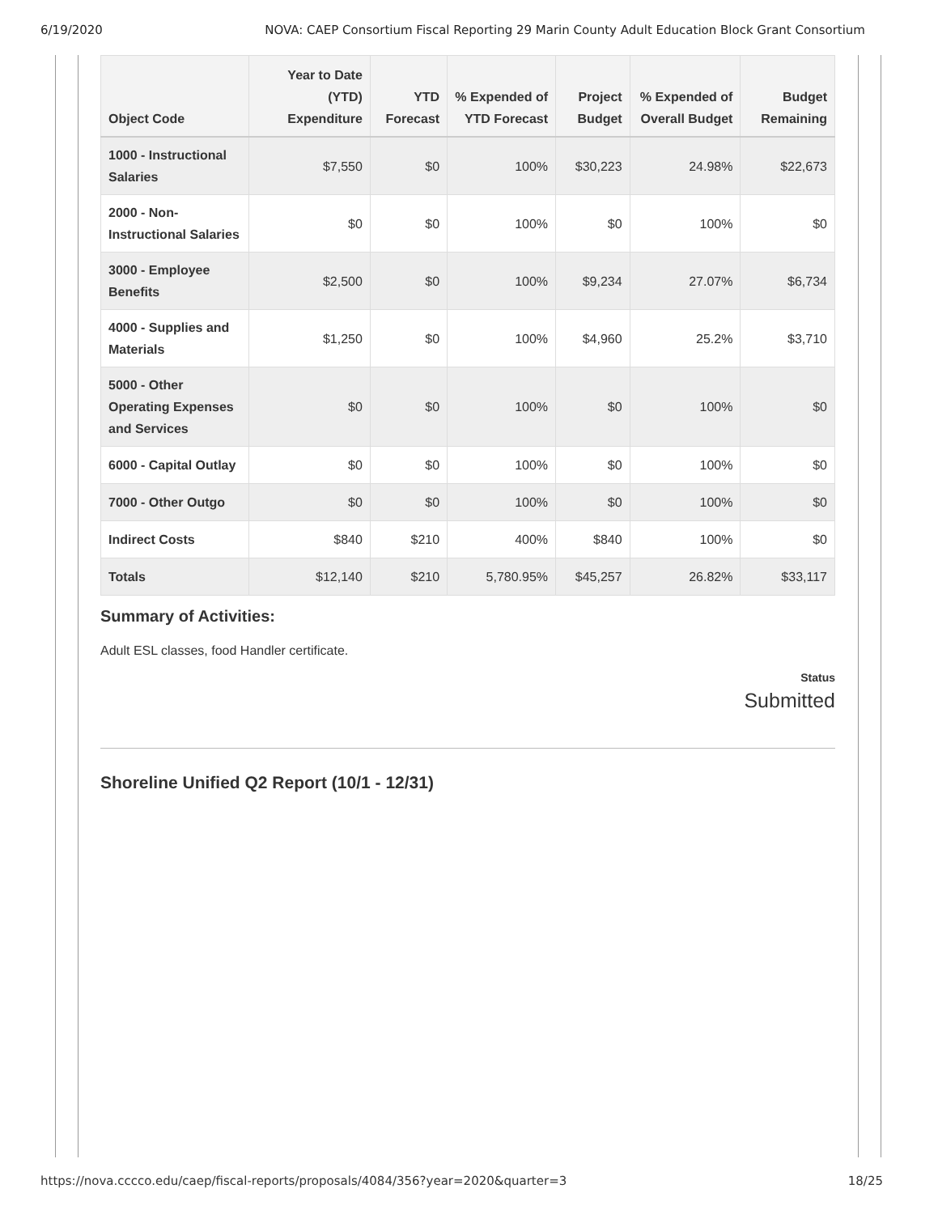6/19/2020 NOVA: CAEP Consortium Fiscal Reporting 29 Marin County Adult Education Block Grant Consortium
| Object Code | Year to Date (YTD) Expenditure | YTD Forecast | % Expended of YTD Forecast | Project Budget | % Expended of Overall Budget | Budget Remaining |
| --- | --- | --- | --- | --- | --- | --- |
| 1000 - Instructional Salaries | $7,550 | $0 | 100% | $30,223 | 24.98% | $22,673 |
| 2000 - Non-Instructional Salaries | $0 | $0 | 100% | $0 | 100% | $0 |
| 3000 - Employee Benefits | $2,500 | $0 | 100% | $9,234 | 27.07% | $6,734 |
| 4000 - Supplies and Materials | $1,250 | $0 | 100% | $4,960 | 25.2% | $3,710 |
| 5000 - Other Operating Expenses and Services | $0 | $0 | 100% | $0 | 100% | $0 |
| 6000 - Capital Outlay | $0 | $0 | 100% | $0 | 100% | $0 |
| 7000 - Other Outgo | $0 | $0 | 100% | $0 | 100% | $0 |
| Indirect Costs | $840 | $210 | 400% | $840 | 100% | $0 |
| Totals | $12,140 | $210 | 5,780.95% | $45,257 | 26.82% | $33,117 |
Summary of Activities:
Adult ESL classes, food Handler certificate.
Status
Submitted
Shoreline Unified Q2 Report (10/1 - 12/31)
https://nova.cccco.edu/caep/fiscal-reports/proposals/4084/356?year=2020&quarter=3 18/25